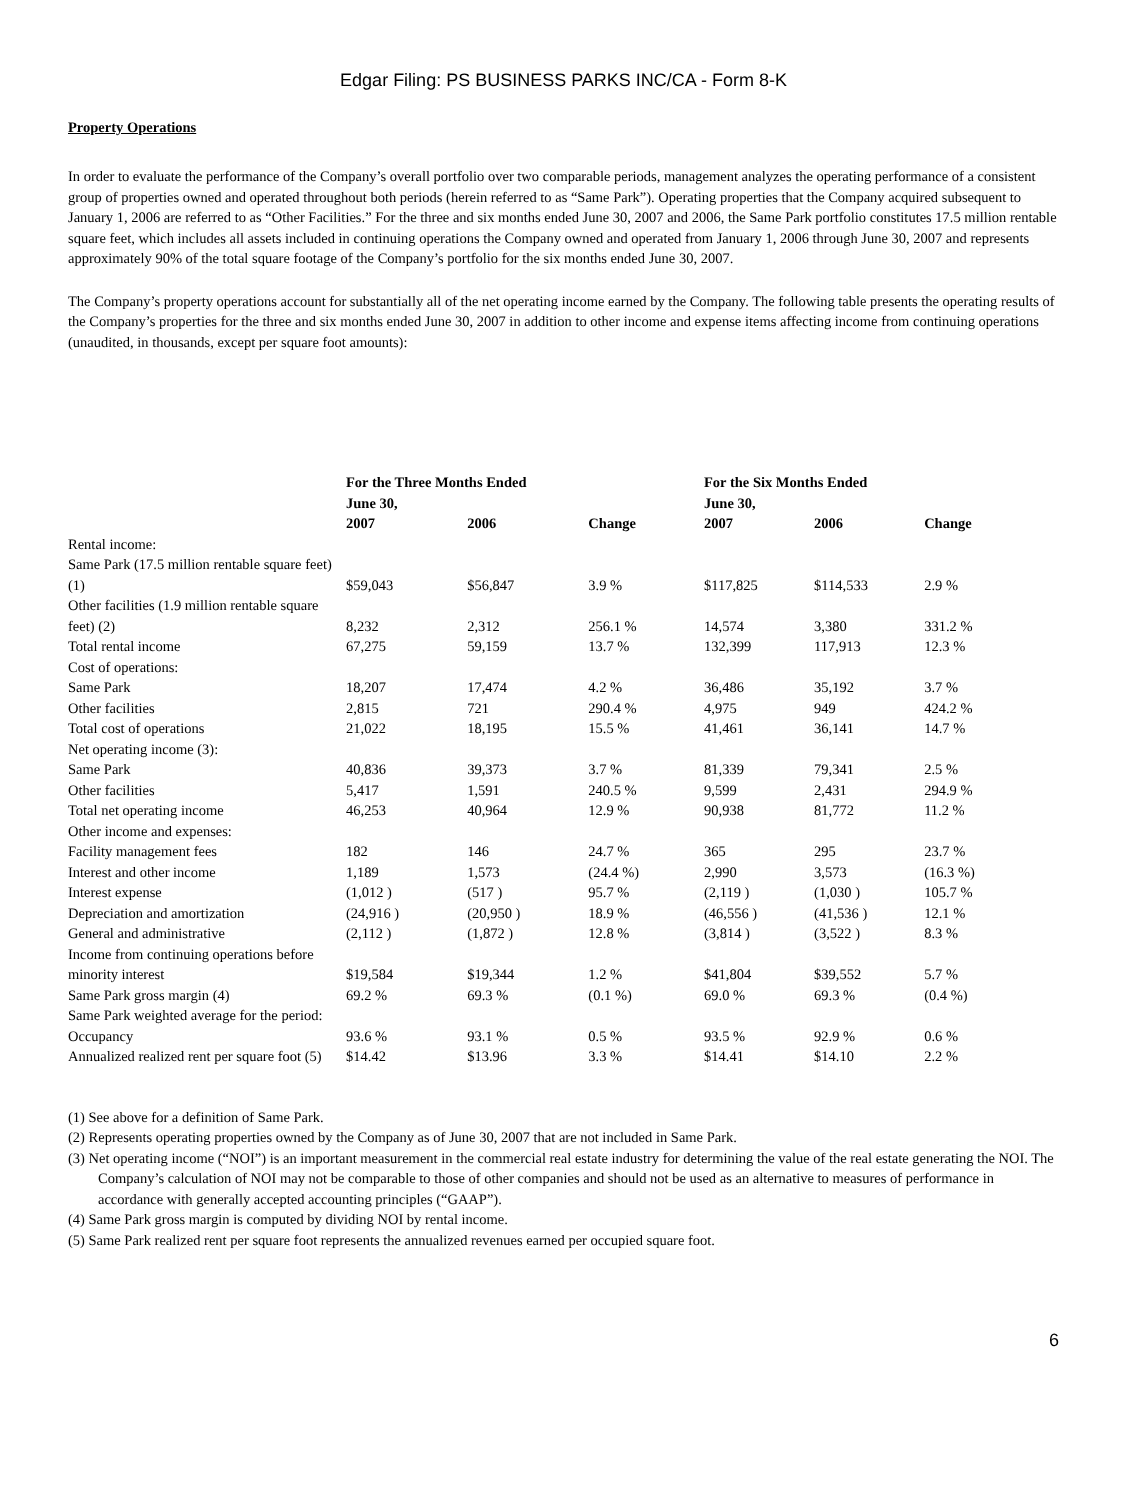Edgar Filing: PS BUSINESS PARKS INC/CA - Form 8-K
Property Operations
In order to evaluate the performance of the Company’s overall portfolio over two comparable periods, management analyzes the operating performance of a consistent group of properties owned and operated throughout both periods (herein referred to as “Same Park”). Operating properties that the Company acquired subsequent to January 1, 2006 are referred to as “Other Facilities.” For the three and six months ended June 30, 2007 and 2006, the Same Park portfolio constitutes 17.5 million rentable square feet, which includes all assets included in continuing operations the Company owned and operated from January 1, 2006 through June 30, 2007 and represents approximately 90% of the total square footage of the Company’s portfolio for the six months ended June 30, 2007.
The Company’s property operations account for substantially all of the net operating income earned by the Company. The following table presents the operating results of the Company’s properties for the three and six months ended June 30, 2007 in addition to other income and expense items affecting income from continuing operations (unaudited, in thousands, except per square foot amounts):
| | For the Three Months Ended | | | For the Six Months Ended | | |
| | June 30, 2007 | 2006 | Change | June 30, 2007 | 2006 | Change |
| Rental income: | | | | | | |
| Same Park (17.5 million rentable square feet) (1) | $59,043 | $56,847 | 3.9 % | $117,825 | $114,533 | 2.9 % |
| Other facilities (1.9 million rentable square feet) (2) | 8,232 | 2,312 | 256.1 % | 14,574 | 3,380 | 331.2 % |
| Total rental income | 67,275 | 59,159 | 13.7 % | 132,399 | 117,913 | 12.3 % |
| Cost of operations: | | | | | | |
| Same Park | 18,207 | 17,474 | 4.2 % | 36,486 | 35,192 | 3.7 % |
| Other facilities | 2,815 | 721 | 290.4 % | 4,975 | 949 | 424.2 % |
| Total cost of operations | 21,022 | 18,195 | 15.5 % | 41,461 | 36,141 | 14.7 % |
| Net operating income (3): | | | | | | |
| Same Park | 40,836 | 39,373 | 3.7 % | 81,339 | 79,341 | 2.5 % |
| Other facilities | 5,417 | 1,591 | 240.5 % | 9,599 | 2,431 | 294.9 % |
| Total net operating income | 46,253 | 40,964 | 12.9 % | 90,938 | 81,772 | 11.2 % |
| Other income and expenses: | | | | | | |
| Facility management fees | 182 | 146 | 24.7 % | 365 | 295 | 23.7 % |
| Interest and other income | 1,189 | 1,573 | (24.4 %) | 2,990 | 3,573 | (16.3 %) |
| Interest expense | (1,012 ) | (517 ) | 95.7 % | (2,119 ) | (1,030 ) | 105.7 % |
| Depreciation and amortization | (24,916 ) | (20,950 ) | 18.9 % | (46,556 ) | (41,536 ) | 12.1 % |
| General and administrative | (2,112 ) | (1,872 ) | 12.8 % | (3,814 ) | (3,522 ) | 8.3 % |
| Income from continuing operations before minority interest | $19,584 | $19,344 | 1.2 % | $41,804 | $39,552 | 5.7 % |
| Same Park gross margin (4) | 69.2 % | 69.3 % | (0.1 %) | 69.0 % | 69.3 % | (0.4 %) |
| Same Park weighted average for the period: | | | | | | |
| Occupancy | 93.6 % | 93.1 % | 0.5 % | 93.5 % | 92.9 % | 0.6 % |
| Annualized realized rent per square foot (5) | $14.42 | $13.96 | 3.3 % | $14.41 | $14.10 | 2.2 % |
(1) See above for a definition of Same Park.
(2) Represents operating properties owned by the Company as of June 30, 2007 that are not included in Same Park.
(3) Net operating income (“NOI”) is an important measurement in the commercial real estate industry for determining the value of the real estate generating the NOI. The Company’s calculation of NOI may not be comparable to those of other companies and should not be used as an alternative to measures of performance in accordance with generally accepted accounting principles (“GAAP”).
(4) Same Park gross margin is computed by dividing NOI by rental income.
(5) Same Park realized rent per square foot represents the annualized revenues earned per occupied square foot.
6